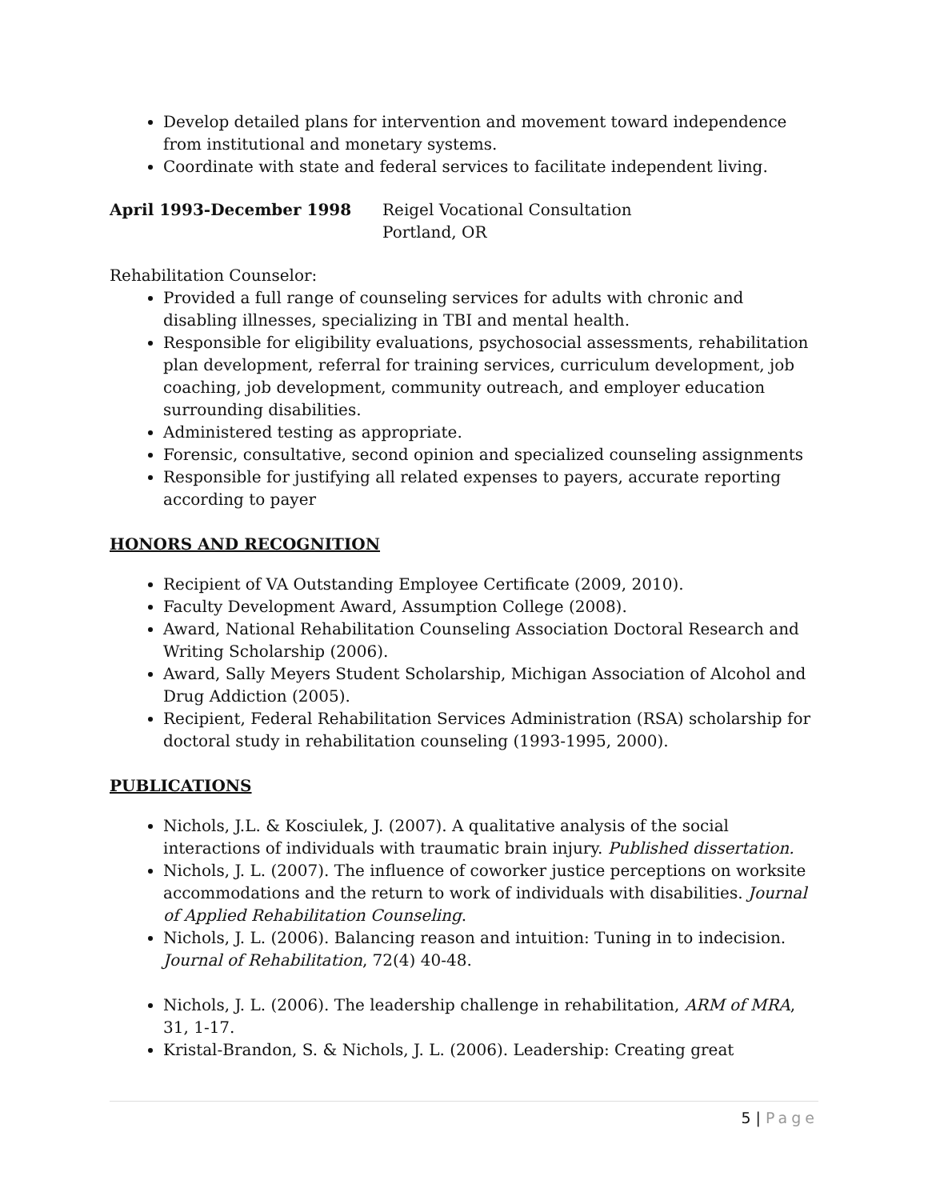Develop detailed plans for intervention and movement toward independence from institutional and monetary systems.
Coordinate with state and federal services to facilitate independent living.
April 1993-December 1998 Reigel Vocational Consultation
Portland, OR
Rehabilitation Counselor:
Provided a full range of counseling services for adults with chronic and disabling illnesses, specializing in TBI and mental health.
Responsible for eligibility evaluations, psychosocial assessments, rehabilitation plan development, referral for training services, curriculum development, job coaching, job development, community outreach, and employer education surrounding disabilities.
Administered testing as appropriate.
Forensic, consultative, second opinion and specialized counseling assignments
Responsible for justifying all related expenses to payers, accurate reporting according to payer
HONORS AND RECOGNITION
Recipient of VA Outstanding Employee Certificate (2009, 2010).
Faculty Development Award, Assumption College (2008).
Award, National Rehabilitation Counseling Association Doctoral Research and Writing Scholarship (2006).
Award, Sally Meyers Student Scholarship, Michigan Association of Alcohol and Drug Addiction (2005).
Recipient, Federal Rehabilitation Services Administration (RSA) scholarship for doctoral study in rehabilitation counseling (1993-1995, 2000).
PUBLICATIONS
Nichols, J.L. & Kosciulek, J. (2007). A qualitative analysis of the social interactions of individuals with traumatic brain injury. Published dissertation.
Nichols, J. L. (2007). The influence of coworker justice perceptions on worksite accommodations and the return to work of individuals with disabilities. Journal of Applied Rehabilitation Counseling.
Nichols, J. L. (2006). Balancing reason and intuition: Tuning in to indecision. Journal of Rehabilitation, 72(4) 40-48.
Nichols, J. L. (2006). The leadership challenge in rehabilitation, ARM of MRA, 31, 1-17.
Kristal-Brandon, S. & Nichols, J. L. (2006). Leadership: Creating great
5 | Page